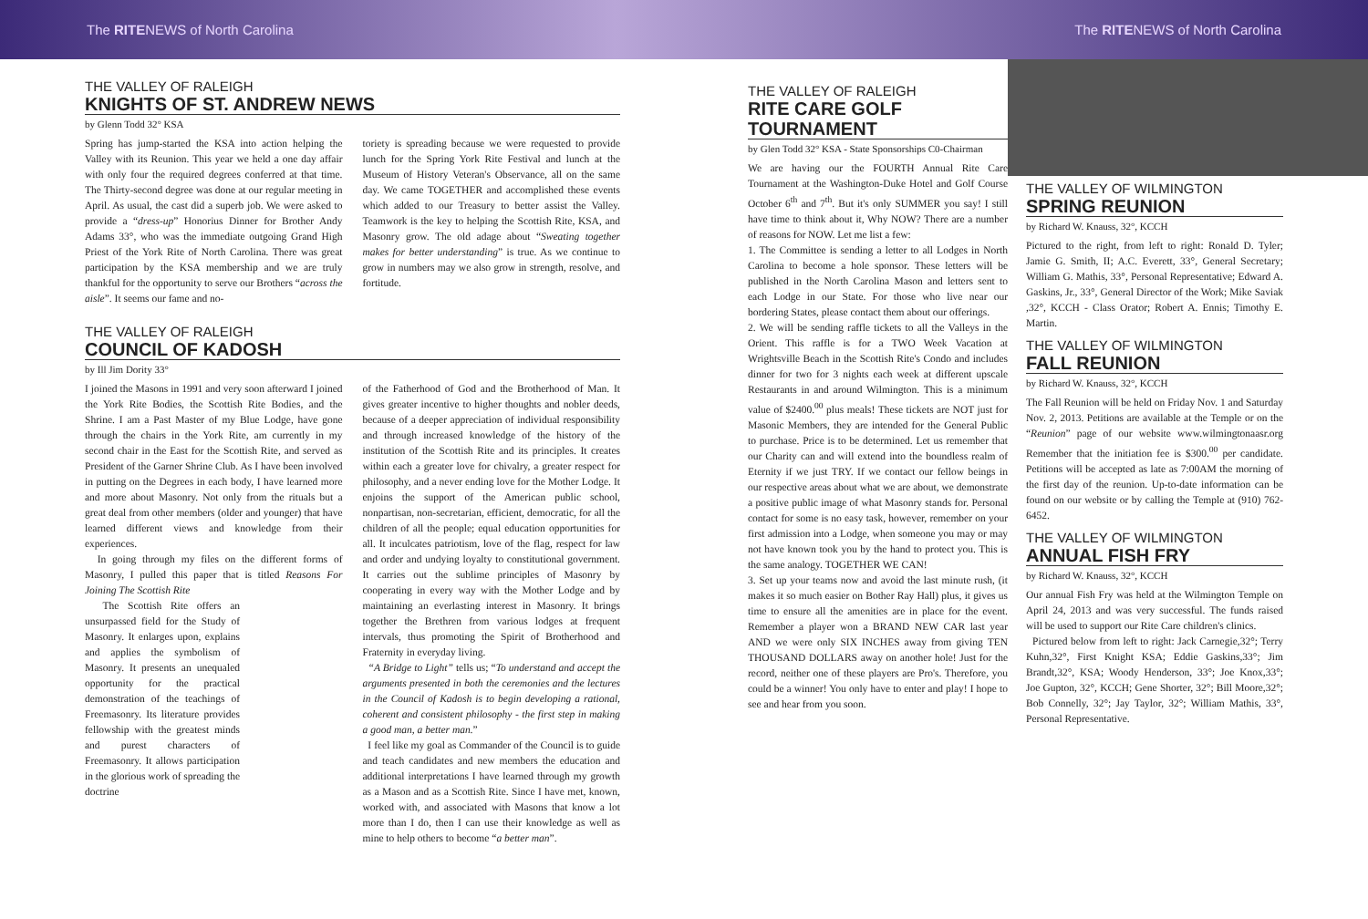The RITENEWS of North Carolina The RITENEWS of North Carolina
THE VALLEY OF RALEIGH
KNIGHTS OF ST. ANDREW NEWS
by Glenn Todd 32° KSA
Spring has jump-started the KSA into action helping the Valley with its Reunion. This year we held a one day affair with only four the required degrees conferred at that time. The Thirty-second degree was done at our regular meeting in April. As usual, the cast did a superb job. We were asked to provide a “dress-up” Honorius Dinner for Brother Andy Adams 33°, who was the immediate outgoing Grand High Priest of the York Rite of North Carolina. There was great participation by the KSA membership and we are truly thankful for the opportunity to serve our Brothers “across the aisle”. It seems our fame and no-
toriety is spreading because we were requested to provide lunch for the Spring York Rite Festival and lunch at the Museum of History Veteran's Observance, all on the same day. We came TOGETHER and accomplished these events which added to our Treasury to better assist the Valley. Teamwork is the key to helping the Scottish Rite, KSA, and Masonry grow. The old adage about “Sweating together makes for better understanding” is true. As we continue to grow in numbers may we also grow in strength, resolve, and fortitude.
THE VALLEY OF RALEIGH
COUNCIL OF KADOSH
by Ill Jim Dority 33°
I joined the Masons in 1991 and very soon afterward I joined the York Rite Bodies, the Scottish Rite Bodies, and the Shrine. I am a Past Master of my Blue Lodge, have gone through the chairs in the York Rite, am currently in my second chair in the East for the Scottish Rite, and served as President of the Garner Shrine Club. As I have been involved in putting on the Degrees in each body, I have learned more and more about Masonry. Not only from the rituals but a great deal from other members (older and younger) that have learned different views and knowledge from their experiences.
In going through my files on the different forms of Masonry, I pulled this paper that is titled Reasons For Joining The Scottish Rite
The Scottish Rite offers an unsurpassed field for the Study of Masonry. It enlarges upon, explains and applies the symbolism of Masonry. It presents an unequaled opportunity for the practical demonstration of the teachings of Freemasonry. Its literature provides fellowship with the greatest minds and purest characters of Freemasonry. It allows participation in the glorious work of spreading the doctrine
of the Fatherhood of God and the Brotherhood of Man. It gives greater incentive to higher thoughts and nobler deeds, because of a deeper appreciation of individual responsibility and through increased knowledge of the history of the institution of the Scottish Rite and its principles. It creates within each a greater love for chivalry, a greater respect for philosophy, and a never ending love for the Mother Lodge. It enjoins the support of the American public school, nonpartisan, non-secretarian, efficient, democratic, for all the children of all the people; equal education opportunities for all. It inculcates patriotism, love of the flag, respect for law and order and undying loyalty to constitutional government. It carries out the sublime principles of Masonry by cooperating in every way with the Mother Lodge and by maintaining an everlasting interest in Masonry. It brings together the Brethren from various lodges at frequent intervals, thus promoting the Spirit of Brotherhood and Fraternity in everyday living.
“A Bridge to Light” tells us; “To understand and accept the arguments presented in both the ceremonies and the lectures in the Council of Kadosh is to begin developing a rational, coherent and consistent philosophy - the first step in making a good man, a better man.”
I feel like my goal as Commander of the Council is to guide and teach candidates and new members the education and additional interpretations I have learned through my growth as a Mason and as a Scottish Rite. Since I have met, known, worked with, and associated with Masons that know a lot more than I do, then I can use their knowledge as well as mine to help others to become “a better man”.
THE VALLEY OF RALEIGH
RITE CARE GOLF TOURNAMENT
by Glen Todd 32° KSA - State Sponsorships C0-Chairman
We are having our the FOURTH Annual Rite Care Tournament at the Washington-Duke Hotel and Golf Course October 6<sup>th</sup> and 7<sup>th</sup>. But it's only SUMMER you say! I still have time to think about it, Why NOW? There are a number of reasons for NOW. Let me list a few:
1. The Committee is sending a letter to all Lodges in North Carolina to become a hole sponsor. These letters will be published in the North Carolina Mason and letters sent to each Lodge in our State. For those who live near our bordering States, please contact them about our offerings.
2. We will be sending raffle tickets to all the Valleys in the Orient. This raffle is for a TWO Week Vacation at Wrightsville Beach in the Scottish Rite's Condo and includes dinner for two for 3 nights each week at different upscale Restaurants in and around Wilmington. This is a minimum value of $2400.<sup>00</sup> plus meals! These tickets are NOT just for Masonic Members, they are intended for the General Public to purchase. Price is to be determined. Let us remember that our Charity can and will extend into the boundless realm of Eternity if we just TRY. If we contact our fellow beings in our respective areas about what we are about, we demonstrate a positive public image of what Masonry stands for. Personal contact for some is no easy task, however, remember on your first admission into a Lodge, when someone you may or may not have known took you by the hand to protect you. This is the same analogy. TOGETHER WE CAN!
3. Set up your teams now and avoid the last minute rush, (it makes it so much easier on Bother Ray Hall) plus, it gives us time to ensure all the amenities are in place for the event. Remember a player won a BRAND NEW CAR last year AND we were only SIX INCHES away from giving TEN THOUSAND DOLLARS away on another hole! Just for the record, neither one of these players are Pro's. Therefore, you could be a winner! You only have to enter and play! I hope to see and hear from you soon.
THE VALLEY OF WILMINGTON
SPRING REUNION
by Richard W. Knauss, 32°, KCCH
Pictured to the right, from left to right: Ronald D. Tyler; Jamie G. Smith, II; A.C. Everett, 33°, General Secretary; William G. Mathis, 33°, Personal Representative; Edward A. Gaskins, Jr., 33°, General Director of the Work; Mike Saviak ,32°, KCCH - Class Orator; Robert A. Ennis; Timothy E. Martin.
THE VALLEY OF WILMINGTON
FALL REUNION
by Richard W. Knauss, 32°, KCCH
The Fall Reunion will be held on Friday Nov. 1 and Saturday Nov. 2, 2013. Petitions are available at the Temple or on the “Reunion” page of our website www.wilmingtonaasr.org Remember that the initiation fee is $300.<sup>00</sup> per candidate. Petitions will be accepted as late as 7:00AM the morning of the first day of the reunion. Up-to-date information can be found on our website or by calling the Temple at (910) 762-6452.
THE VALLEY OF WILMINGTON
ANNUAL FISH FRY
by Richard W. Knauss, 32°, KCCH
Our annual Fish Fry was held at the Wilmington Temple on April 24, 2013 and was very successful. The funds raised will be used to support our Rite Care children's clinics.
Pictured below from left to right: Jack Carnegie,32°; Terry Kuhn,32°, First Knight KSA; Eddie Gaskins,33°; Jim Brandt,32°, KSA; Woody Henderson, 33°; Joe Knox,33°; Joe Gupton, 32°, KCCH; Gene Shorter, 32°; Bill Moore,32°; Bob Connelly, 32°; Jay Taylor, 32°; William Mathis, 33°, Personal Representative.